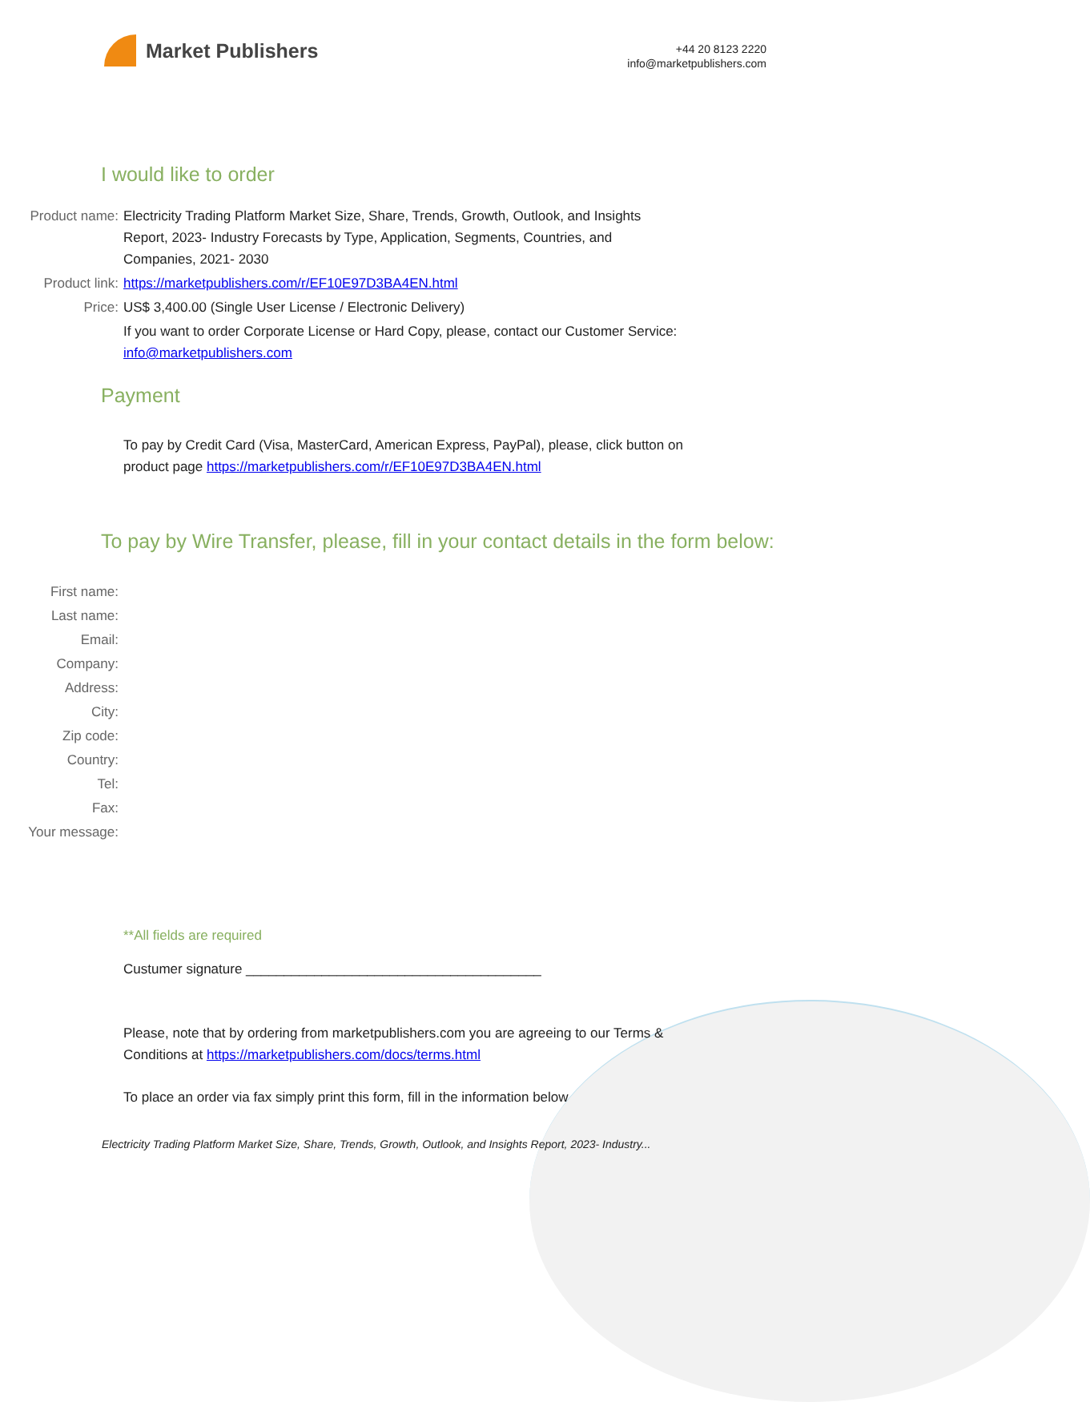Market Publishers
+44 20 8123 2220
info@marketpublishers.com
I would like to order
Product name: Electricity Trading Platform Market Size, Share, Trends, Growth, Outlook, and Insights Report, 2023- Industry Forecasts by Type, Application, Segments, Countries, and Companies, 2021- 2030
Product link: https://marketpublishers.com/r/EF10E97D3BA4EN.html
Price: US$ 3,400.00 (Single User License / Electronic Delivery)
If you want to order Corporate License or Hard Copy, please, contact our Customer Service:
info@marketpublishers.com
Payment
To pay by Credit Card (Visa, MasterCard, American Express, PayPal), please, click button on product page https://marketpublishers.com/r/EF10E97D3BA4EN.html
To pay by Wire Transfer, please, fill in your contact details in the form below:
First name:
Last name:
Email:
Company:
Address:
City:
Zip code:
Country:
Tel:
Fax:
Your message:
**All fields are required
Custumer signature _______________________________________
Please, note that by ordering from marketpublishers.com you are agreeing to our Terms & Conditions at https://marketpublishers.com/docs/terms.html
To place an order via fax simply print this form, fill in the information below
Electricity Trading Platform Market Size, Share, Trends, Growth, Outlook, and Insights Report, 2023- Industry...